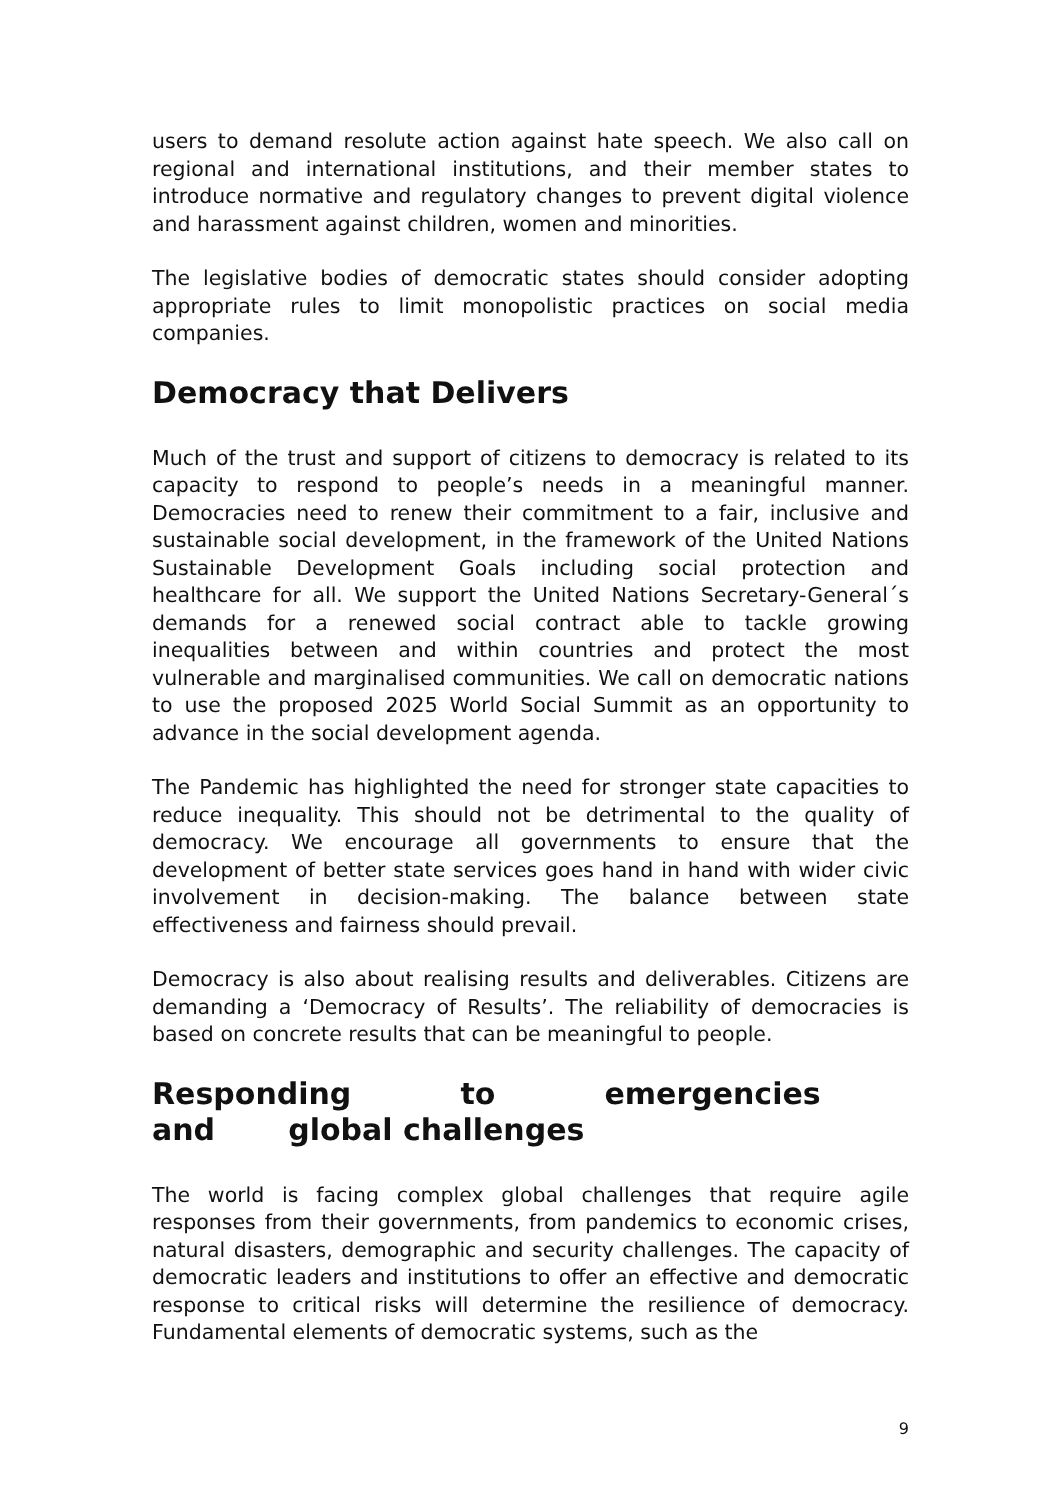users to demand resolute action against hate speech. We also call on regional and international institutions, and their member states to introduce normative and regulatory changes to prevent digital violence and harassment against children, women and minorities.
The legislative bodies of democratic states should consider adopting appropriate rules to limit monopolistic practices on social media companies.
Democracy that Delivers
Much of the trust and support of citizens to democracy is related to its capacity to respond to people’s needs in a meaningful manner. Democracies need to renew their commitment to a fair, inclusive and sustainable social development, in the framework of the United Nations Sustainable Development Goals including social protection and healthcare for all. We support the United Nations Secretary-General´s demands for a renewed social contract able to tackle growing inequalities between and within countries and protect the most vulnerable and marginalised communities. We call on democratic nations to use the proposed 2025 World Social Summit as an opportunity to advance in the social development agenda.
The Pandemic has highlighted the need for stronger state capacities to reduce inequality. This should not be detrimental to the quality of democracy. We encourage all governments to ensure that the development of better state services goes hand in hand with wider civic involvement in decision-making. The balance between state effectiveness and fairness should prevail.
Democracy is also about realising results and deliverables. Citizens are demanding a ‘Democracy of Results’. The reliability of democracies is based on concrete results that can be meaningful to people.
Responding to emergencies and global challenges
The world is facing complex global challenges that require agile responses from their governments, from pandemics to economic crises, natural disasters, demographic and security challenges. The capacity of democratic leaders and institutions to offer an effective and democratic response to critical risks will determine the resilience of democracy. Fundamental elements of democratic systems, such as the
9